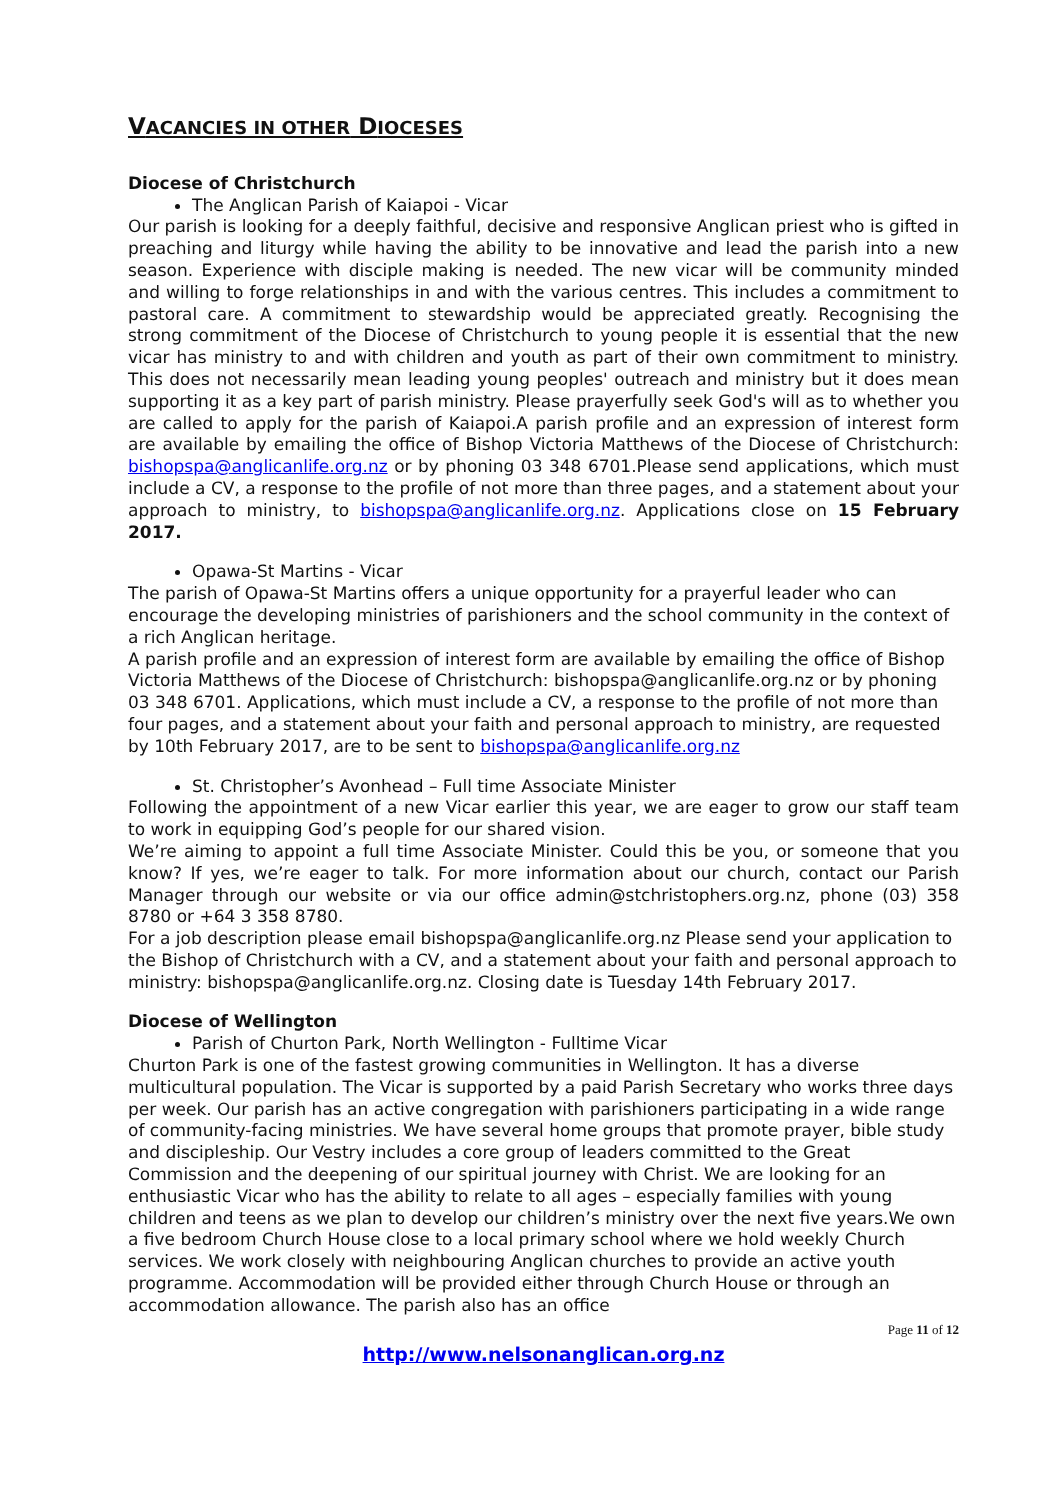VACANCIES IN OTHER DIOCESES
Diocese of Christchurch
The Anglican Parish of Kaiapoi - Vicar
Our parish is looking for a deeply faithful, decisive and responsive Anglican priest who is gifted in preaching and liturgy while having the ability to be innovative and lead the parish into a new season. Experience with disciple making is needed. The new vicar will be community minded and willing to forge relationships in and with the various centres. This includes a commitment to pastoral care. A commitment to stewardship would be appreciated greatly. Recognising the strong commitment of the Diocese of Christchurch to young people it is essential that the new vicar has ministry to and with children and youth as part of their own commitment to ministry. This does not necessarily mean leading young peoples' outreach and ministry but it does mean supporting it as a key part of parish ministry. Please prayerfully seek God's will as to whether you are called to apply for the parish of Kaiapoi.A parish profile and an expression of interest form are available by emailing the office of Bishop Victoria Matthews of the Diocese of Christchurch: bishopspa@anglicanlife.org.nz or by phoning 03 348 6701.Please send applications, which must include a CV, a response to the profile of not more than three pages, and a statement about your approach to ministry, to bishopspa@anglicanlife.org.nz. Applications close on 15 February 2017.
Opawa-St Martins - Vicar
The parish of Opawa-St Martins offers a unique opportunity for a prayerful leader who can encourage the developing ministries of parishioners and the school community in the context of a rich Anglican heritage.
A parish profile and an expression of interest form are available by emailing the office of Bishop Victoria Matthews of the Diocese of Christchurch: bishopspa@anglicanlife.org.nz or by phoning 03 348 6701. Applications, which must include a CV, a response to the profile of not more than four pages, and a statement about your faith and personal approach to ministry, are requested by 10th February 2017, are to be sent to bishopspa@anglicanlife.org.nz
St. Christopher’s Avonhead – Full time Associate Minister
Following the appointment of a new Vicar earlier this year, we are eager to grow our staff team to work in equipping God’s people for our shared vision.
We’re aiming to appoint a full time Associate Minister. Could this be you, or someone that you know? If yes, we’re eager to talk. For more information about our church, contact our Parish Manager through our website or via our office admin@stchristophers.org.nz, phone (03) 358 8780 or +64 3 358 8780.
For a job description please email bishopspa@anglicanlife.org.nz Please send your application to the Bishop of Christchurch with a CV, and a statement about your faith and personal approach to ministry: bishopspa@anglicanlife.org.nz. Closing date is Tuesday 14th February 2017.
Diocese of Wellington
Parish of Churton Park, North Wellington - Fulltime Vicar
Churton Park is one of the fastest growing communities in Wellington. It has a diverse multicultural population. The Vicar is supported by a paid Parish Secretary who works three days per week. Our parish has an active congregation with parishioners participating in a wide range of community-facing ministries. We have several home groups that promote prayer, bible study and discipleship. Our Vestry includes a core group of leaders committed to the Great Commission and the deepening of our spiritual journey with Christ. We are looking for an enthusiastic Vicar who has the ability to relate to all ages – especially families with young children and teens as we plan to develop our children’s ministry over the next five years.We own a five bedroom Church House close to a local primary school where we hold weekly Church services. We work closely with neighbouring Anglican churches to provide an active youth programme. Accommodation will be provided either through Church House or through an accommodation allowance. The parish also has an office
Page 11 of 12
http://www.nelsonanglican.org.nz